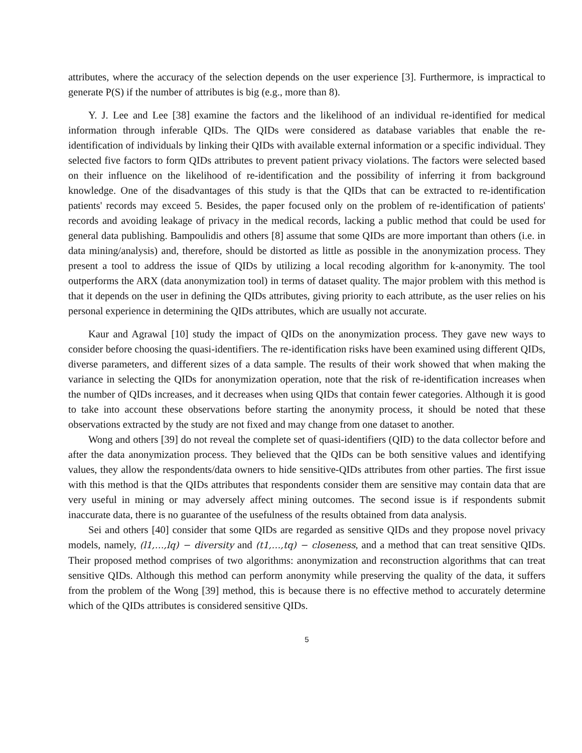attributes, where the accuracy of the selection depends on the user experience [3]. Furthermore, is impractical to generate P(S) if the number of attributes is big (e.g., more than 8).
Y. J. Lee and Lee [38] examine the factors and the likelihood of an individual re-identified for medical information through inferable QIDs. The QIDs were considered as database variables that enable the re-identification of individuals by linking their QIDs with available external information or a specific individual. They selected five factors to form QIDs attributes to prevent patient privacy violations. The factors were selected based on their influence on the likelihood of re-identification and the possibility of inferring it from background knowledge. One of the disadvantages of this study is that the QIDs that can be extracted to re-identification patients' records may exceed 5. Besides, the paper focused only on the problem of re-identification of patients' records and avoiding leakage of privacy in the medical records, lacking a public method that could be used for general data publishing. Bampoulidis and others [8] assume that some QIDs are more important than others (i.e. in data mining/analysis) and, therefore, should be distorted as little as possible in the anonymization process. They present a tool to address the issue of QIDs by utilizing a local recoding algorithm for k-anonymity. The tool outperforms the ARX (data anonymization tool) in terms of dataset quality. The major problem with this method is that it depends on the user in defining the QIDs attributes, giving priority to each attribute, as the user relies on his personal experience in determining the QIDs attributes, which are usually not accurate.
Kaur and Agrawal [10] study the impact of QIDs on the anonymization process. They gave new ways to consider before choosing the quasi-identifiers. The re-identification risks have been examined using different QIDs, diverse parameters, and different sizes of a data sample. The results of their work showed that when making the variance in selecting the QIDs for anonymization operation, note that the risk of re-identification increases when the number of QIDs increases, and it decreases when using QIDs that contain fewer categories. Although it is good to take into account these observations before starting the anonymity process, it should be noted that these observations extracted by the study are not fixed and may change from one dataset to another.
Wong and others [39] do not reveal the complete set of quasi-identifiers (QID) to the data collector before and after the data anonymization process. They believed that the QIDs can be both sensitive values and identifying values, they allow the respondents/data owners to hide sensitive-QIDs attributes from other parties. The first issue with this method is that the QIDs attributes that respondents consider them are sensitive may contain data that are very useful in mining or may adversely affect mining outcomes. The second issue is if respondents submit inaccurate data, there is no guarantee of the usefulness of the results obtained from data analysis.
Sei and others [40] consider that some QIDs are regarded as sensitive QIDs and they propose novel privacy models, namely, (l1,…,lq) − diversity and (t1,…,tq) − closeness, and a method that can treat sensitive QIDs. Their proposed method comprises of two algorithms: anonymization and reconstruction algorithms that can treat sensitive QIDs. Although this method can perform anonymity while preserving the quality of the data, it suffers from the problem of the Wong [39] method, this is because there is no effective method to accurately determine which of the QIDs attributes is considered sensitive QIDs.
5